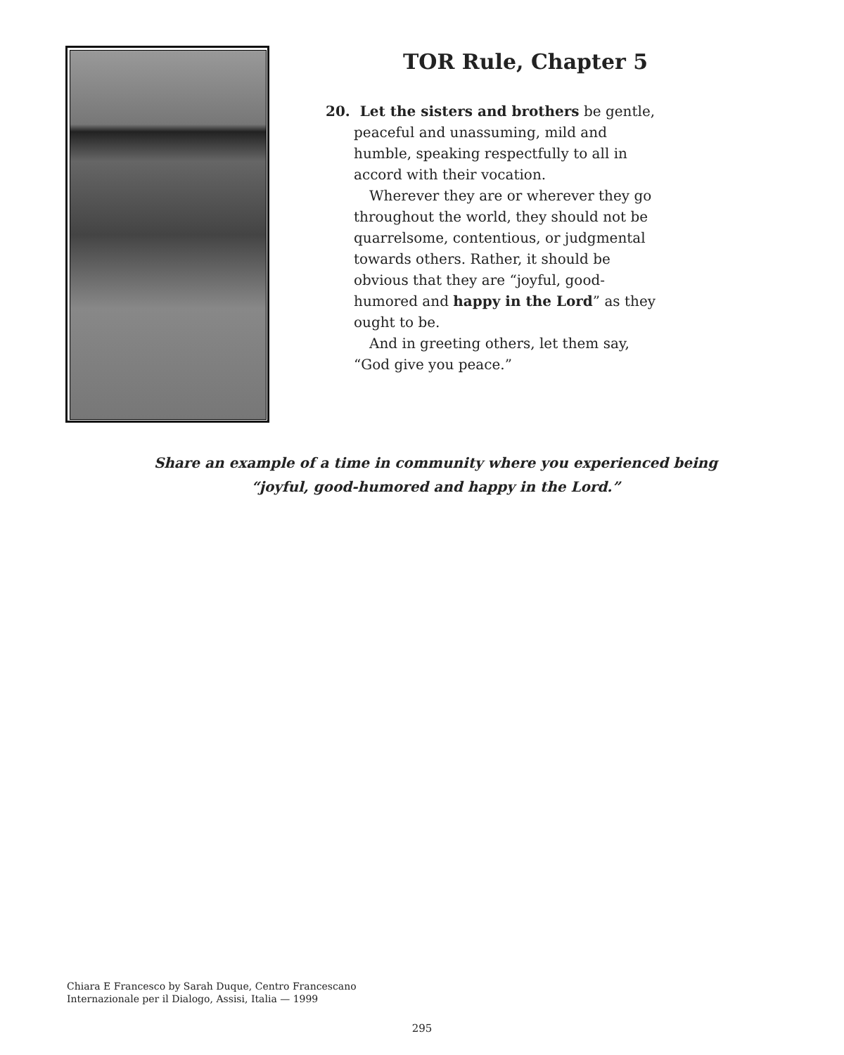TOR Rule, Chapter 5
20. Let the sisters and brothers be gentle, peaceful and unassuming, mild and humble, speaking respectfully to all in accord with their vocation.
Wherever they are or wherever they go throughout the world, they should not be quarrelsome, contentious, or judgmental towards others. Rather, it should be obvious that they are “joyful, good-humored and happy in the Lord” as they ought to be.
And in greeting others, let them say, “God give you peace.”
Share an example of a time in community where you experienced being
“joyful, good-humored and happy in the Lord.”
Chiara E Francesco by Sarah Duque, Centro Francescano
Internazionale per il Dialogo, Assisi, Italia — 1999
295